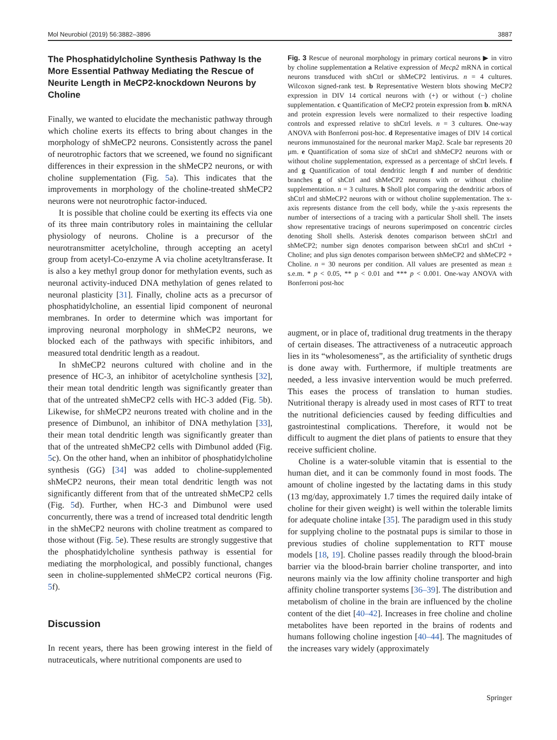Mol Neurobiol (2019) 56:3882–3896 3887
The Phosphatidylcholine Synthesis Pathway Is the More Essential Pathway Mediating the Rescue of Neurite Length in MeCP2-knockdown Neurons by Choline
Finally, we wanted to elucidate the mechanistic pathway through which choline exerts its effects to bring about changes in the morphology of shMeCP2 neurons. Consistently across the panel of neurotrophic factors that we screened, we found no significant differences in their expression in the shMeCP2 neurons, or with choline supplementation (Fig. 5a). This indicates that the improvements in morphology of the choline-treated shMeCP2 neurons were not neurotrophic factor-induced.
It is possible that choline could be exerting its effects via one of its three main contributory roles in maintaining the cellular physiology of neurons. Choline is a precursor of the neurotransmitter acetylcholine, through accepting an acetyl group from acetyl-Co-enzyme A via choline acetyltransferase. It is also a key methyl group donor for methylation events, such as neuronal activity-induced DNA methylation of genes related to neuronal plasticity [31]. Finally, choline acts as a precursor of phosphatidylcholine, an essential lipid component of neuronal membranes. In order to determine which was important for improving neuronal morphology in shMeCP2 neurons, we blocked each of the pathways with specific inhibitors, and measured total dendritic length as a readout.
In shMeCP2 neurons cultured with choline and in the presence of HC-3, an inhibitor of acetylcholine synthesis [32], their mean total dendritic length was significantly greater than that of the untreated shMeCP2 cells with HC-3 added (Fig. 5b). Likewise, for shMeCP2 neurons treated with choline and in the presence of Dimbunol, an inhibitor of DNA methylation [33], their mean total dendritic length was significantly greater than that of the untreated shMeCP2 cells with Dimbunol added (Fig. 5c). On the other hand, when an inhibitor of phosphatidylcholine synthesis (GG) [34] was added to choline-supplemented shMeCP2 neurons, their mean total dendritic length was not significantly different from that of the untreated shMeCP2 cells (Fig. 5d). Further, when HC-3 and Dimbunol were used concurrently, there was a trend of increased total dendritic length in the shMeCP2 neurons with choline treatment as compared to those without (Fig. 5e). These results are strongly suggestive that the phosphatidylcholine synthesis pathway is essential for mediating the morphological, and possibly functional, changes seen in choline-supplemented shMeCP2 cortical neurons (Fig. 5f).
Discussion
In recent years, there has been growing interest in the field of nutraceuticals, where nutritional components are used to
Fig. 3 Rescue of neuronal morphology in primary cortical neurons ▶ in vitro by choline supplementation a Relative expression of Mecp2 mRNA in cortical neurons transduced with shCtrl or shMeCP2 lentivirus. n = 4 cultures. Wilcoxon signed-rank test. b Representative Western blots showing MeCP2 expression in DIV 14 cortical neurons with (+) or without (−) choline supplementation. c Quantification of MeCP2 protein expression from b. mRNA and protein expression levels were normalized to their respective loading controls and expressed relative to shCtrl levels. n = 3 cultures. One-way ANOVA with Bonferroni post-hoc. d Representative images of DIV 14 cortical neurons immunostained for the neuronal marker Map2. Scale bar represents 20 μm. e Quantification of soma size of shCtrl and shMeCP2 neurons with or without choline supplementation, expressed as a percentage of shCtrl levels. f and g Quantification of total dendritic length f and number of dendritic branches g of shCtrl and shMeCP2 neurons with or without choline supplementation. n = 3 cultures. h Sholl plot comparing the dendritic arbors of shCtrl and shMeCP2 neurons with or without choline supplementation. The x-axis represents distance from the cell body, while the y-axis represents the number of intersections of a tracing with a particular Sholl shell. The insets show representative tracings of neurons superimposed on concentric circles denoting Sholl shells. Asterisk denotes comparison between shCtrl and shMeCP2; number sign denotes comparison between shCtrl and shCtrl + Choline; and plus sign denotes comparison between shMeCP2 and shMeCP2 + Choline. n = 30 neurons per condition. All values are presented as mean ± s.e.m. * p < 0.05, ** p < 0.01 and *** p < 0.001. One-way ANOVA with Bonferroni post-hoc
augment, or in place of, traditional drug treatments in the therapy of certain diseases. The attractiveness of a nutraceutic approach lies in its “wholesomeness”, as the artificiality of synthetic drugs is done away with. Furthermore, if multiple treatments are needed, a less invasive intervention would be much preferred. This eases the process of translation to human studies. Nutritional therapy is already used in most cases of RTT to treat the nutritional deficiencies caused by feeding difficulties and gastrointestinal complications. Therefore, it would not be difficult to augment the diet plans of patients to ensure that they receive sufficient choline.
Choline is a water-soluble vitamin that is essential to the human diet, and it can be commonly found in most foods. The amount of choline ingested by the lactating dams in this study (13 mg/day, approximately 1.7 times the required daily intake of choline for their given weight) is well within the tolerable limits for adequate choline intake [35]. The paradigm used in this study for supplying choline to the postnatal pups is similar to those in previous studies of choline supplementation to RTT mouse models [18, 19]. Choline passes readily through the blood-brain barrier via the blood-brain barrier choline transporter, and into neurons mainly via the low affinity choline transporter and high affinity choline transporter systems [36–39]. The distribution and metabolism of choline in the brain are influenced by the choline content of the diet [40–42]. Increases in free choline and choline metabolites have been reported in the brains of rodents and humans following choline ingestion [40–44]. The magnitudes of the increases vary widely (approximately
Springer